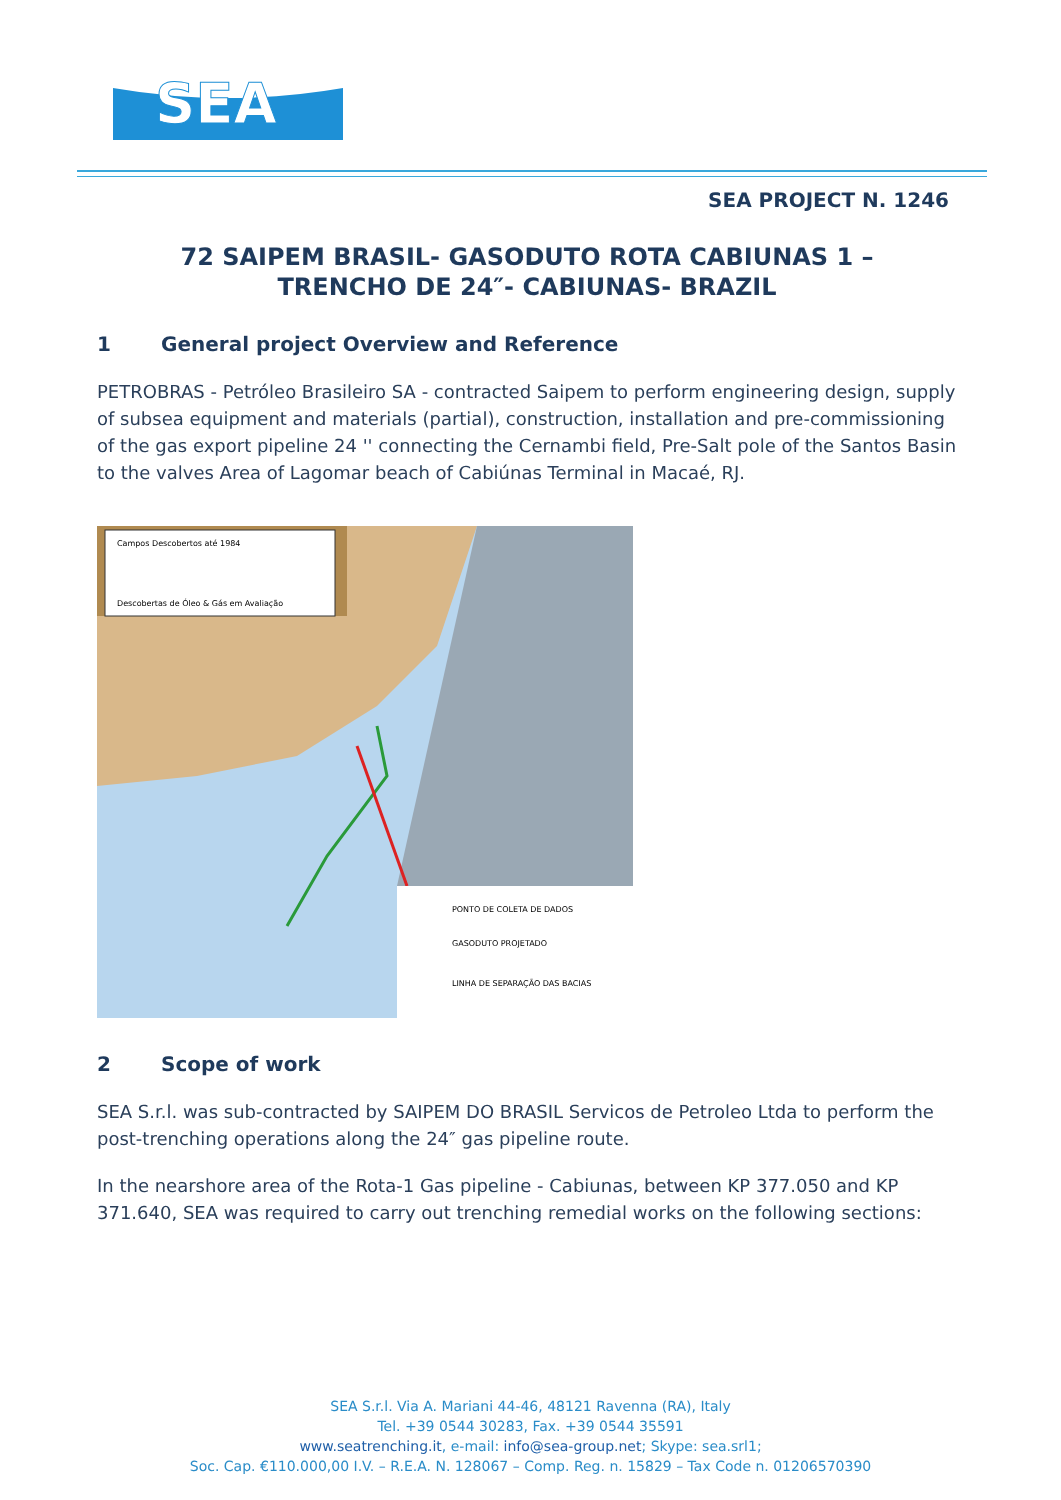SEA
SEA PROJECT N. 1246
72 SAIPEM BRASIL- GASODUTO ROTA CABIUNAS 1 –
TRENCHO DE 24″- CABIUNAS- BRAZIL
1 General project Overview and Reference
PETROBRAS - Petróleo Brasileiro SA - contracted Saipem to perform engineering design, supply of subsea equipment and materials (partial), construction, installation and pre-commissioning of the gas export pipeline 24 '' connecting the Cernambi field, Pre-Salt pole of the Santos Basin to the valves Area of Lagomar beach of Cabiúnas Terminal in Macaé, RJ.
Campos Descobertos até 1984
Descobertas de Óleo & Gás em Avaliação
PONTO DE COLETA DE DADOS
GASODUTO PROJETADO
LINHA DE SEPARAÇÃO DAS BACIAS
2 Scope of work
SEA S.r.l. was sub-contracted by SAIPEM DO BRASIL Servicos de Petroleo Ltda to perform the post-trenching operations along the 24″ gas pipeline route.
In the nearshore area of the Rota-1 Gas pipeline - Cabiunas, between KP 377.050 and KP 371.640, SEA was required to carry out trenching remedial works on the following sections:
SEA S.r.l. Via A. Mariani 44-46, 48121 Ravenna (RA), Italy
Tel. +39 0544 30283, Fax. +39 0544 35591
www.seatrenching.it, e-mail: info@sea-group.net; Skype: sea.srl1;
Soc. Cap. €110.000,00 I.V. – R.E.A. N. 128067 – Comp. Reg. n. 15829 – Tax Code n. 01206570390